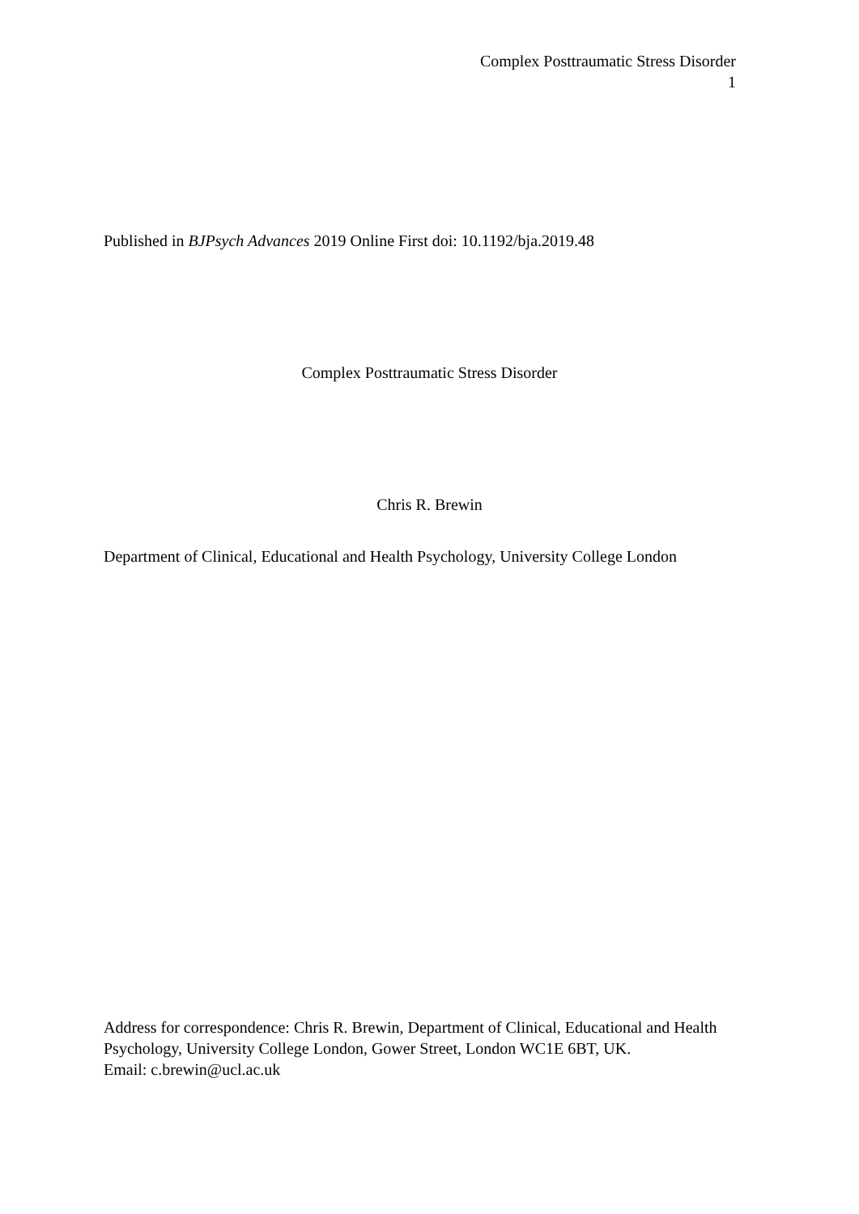Complex Posttraumatic Stress Disorder
1
Published in BJPsych Advances 2019 Online First doi: 10.1192/bja.2019.48
Complex Posttraumatic Stress Disorder
Chris R. Brewin
Department of Clinical, Educational and Health Psychology, University College London
Address for correspondence: Chris R. Brewin, Department of Clinical, Educational and Health Psychology, University College London, Gower Street, London WC1E 6BT, UK.
Email: c.brewin@ucl.ac.uk